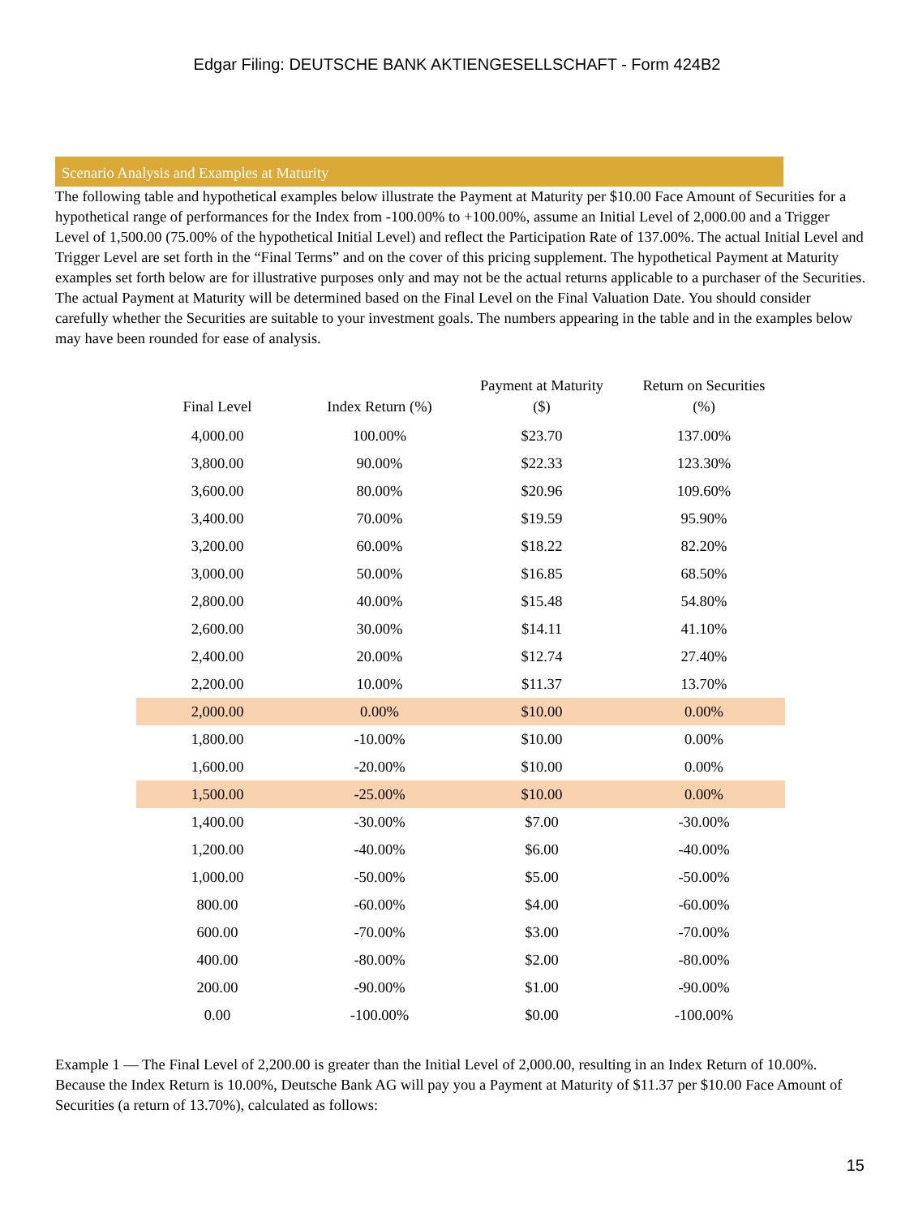Edgar Filing: DEUTSCHE BANK AKTIENGESELLSCHAFT - Form 424B2
Scenario Analysis and Examples at Maturity
The following table and hypothetical examples below illustrate the Payment at Maturity per $10.00 Face Amount of Securities for a hypothetical range of performances for the Index from -100.00% to +100.00%, assume an Initial Level of 2,000.00 and a Trigger Level of 1,500.00 (75.00% of the hypothetical Initial Level) and reflect the Participation Rate of 137.00%. The actual Initial Level and Trigger Level are set forth in the “Final Terms” and on the cover of this pricing supplement. The hypothetical Payment at Maturity examples set forth below are for illustrative purposes only and may not be the actual returns applicable to a purchaser of the Securities. The actual Payment at Maturity will be determined based on the Final Level on the Final Valuation Date. You should consider carefully whether the Securities are suitable to your investment goals. The numbers appearing in the table and in the examples below may have been rounded for ease of analysis.
| Final Level | Index Return (%) | Payment at Maturity ($) | Return on Securities (%) |
| --- | --- | --- | --- |
| 4,000.00 | 100.00% | $23.70 | 137.00% |
| 3,800.00 | 90.00% | $22.33 | 123.30% |
| 3,600.00 | 80.00% | $20.96 | 109.60% |
| 3,400.00 | 70.00% | $19.59 | 95.90% |
| 3,200.00 | 60.00% | $18.22 | 82.20% |
| 3,000.00 | 50.00% | $16.85 | 68.50% |
| 2,800.00 | 40.00% | $15.48 | 54.80% |
| 2,600.00 | 30.00% | $14.11 | 41.10% |
| 2,400.00 | 20.00% | $12.74 | 27.40% |
| 2,200.00 | 10.00% | $11.37 | 13.70% |
| 2,000.00 | 0.00% | $10.00 | 0.00% |
| 1,800.00 | -10.00% | $10.00 | 0.00% |
| 1,600.00 | -20.00% | $10.00 | 0.00% |
| 1,500.00 | -25.00% | $10.00 | 0.00% |
| 1,400.00 | -30.00% | $7.00 | -30.00% |
| 1,200.00 | -40.00% | $6.00 | -40.00% |
| 1,000.00 | -50.00% | $5.00 | -50.00% |
| 800.00 | -60.00% | $4.00 | -60.00% |
| 600.00 | -70.00% | $3.00 | -70.00% |
| 400.00 | -80.00% | $2.00 | -80.00% |
| 200.00 | -90.00% | $1.00 | -90.00% |
| 0.00 | -100.00% | $0.00 | -100.00% |
Example 1 — The Final Level of 2,200.00 is greater than the Initial Level of 2,000.00, resulting in an Index Return of 10.00%. Because the Index Return is 10.00%, Deutsche Bank AG will pay you a Payment at Maturity of $11.37 per $10.00 Face Amount of Securities (a return of 13.70%), calculated as follows:
15